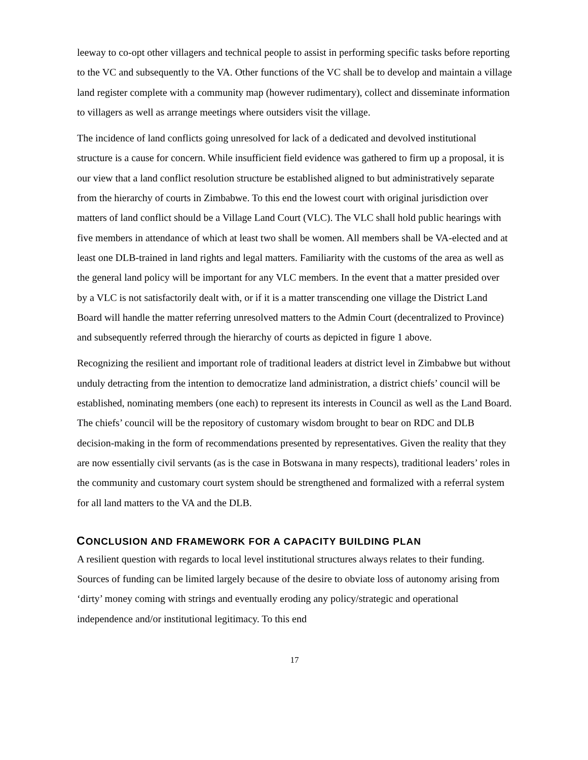leeway to co-opt other villagers and technical people to assist in performing specific tasks before reporting to the VC and subsequently to the VA. Other functions of the VC shall be to develop and maintain a village land register complete with a community map (however rudimentary), collect and disseminate information to villagers as well as arrange meetings where outsiders visit the village.
The incidence of land conflicts going unresolved for lack of a dedicated and devolved institutional structure is a cause for concern. While insufficient field evidence was gathered to firm up a proposal, it is our view that a land conflict resolution structure be established aligned to but administratively separate from the hierarchy of courts in Zimbabwe. To this end the lowest court with original jurisdiction over matters of land conflict should be a Village Land Court (VLC). The VLC shall hold public hearings with five members in attendance of which at least two shall be women. All members shall be VA-elected and at least one DLB-trained in land rights and legal matters. Familiarity with the customs of the area as well as the general land policy will be important for any VLC members. In the event that a matter presided over by a VLC is not satisfactorily dealt with, or if it is a matter transcending one village the District Land Board will handle the matter referring unresolved matters to the Admin Court (decentralized to Province) and subsequently referred through the hierarchy of courts as depicted in figure 1 above.
Recognizing the resilient and important role of traditional leaders at district level in Zimbabwe but without unduly detracting from the intention to democratize land administration, a district chiefs’ council will be established, nominating members (one each) to represent its interests in Council as well as the Land Board. The chiefs’ council will be the repository of customary wisdom brought to bear on RDC and DLB decision-making in the form of recommendations presented by representatives. Given the reality that they are now essentially civil servants (as is the case in Botswana in many respects), traditional leaders’ roles in the community and customary court system should be strengthened and formalized with a referral system for all land matters to the VA and the DLB.
CONCLUSION AND FRAMEWORK FOR A CAPACITY BUILDING PLAN
A resilient question with regards to local level institutional structures always relates to their funding. Sources of funding can be limited largely because of the desire to obviate loss of autonomy arising from ‘dirty’ money coming with strings and eventually eroding any policy/strategic and operational independence and/or institutional legitimacy. To this end
17